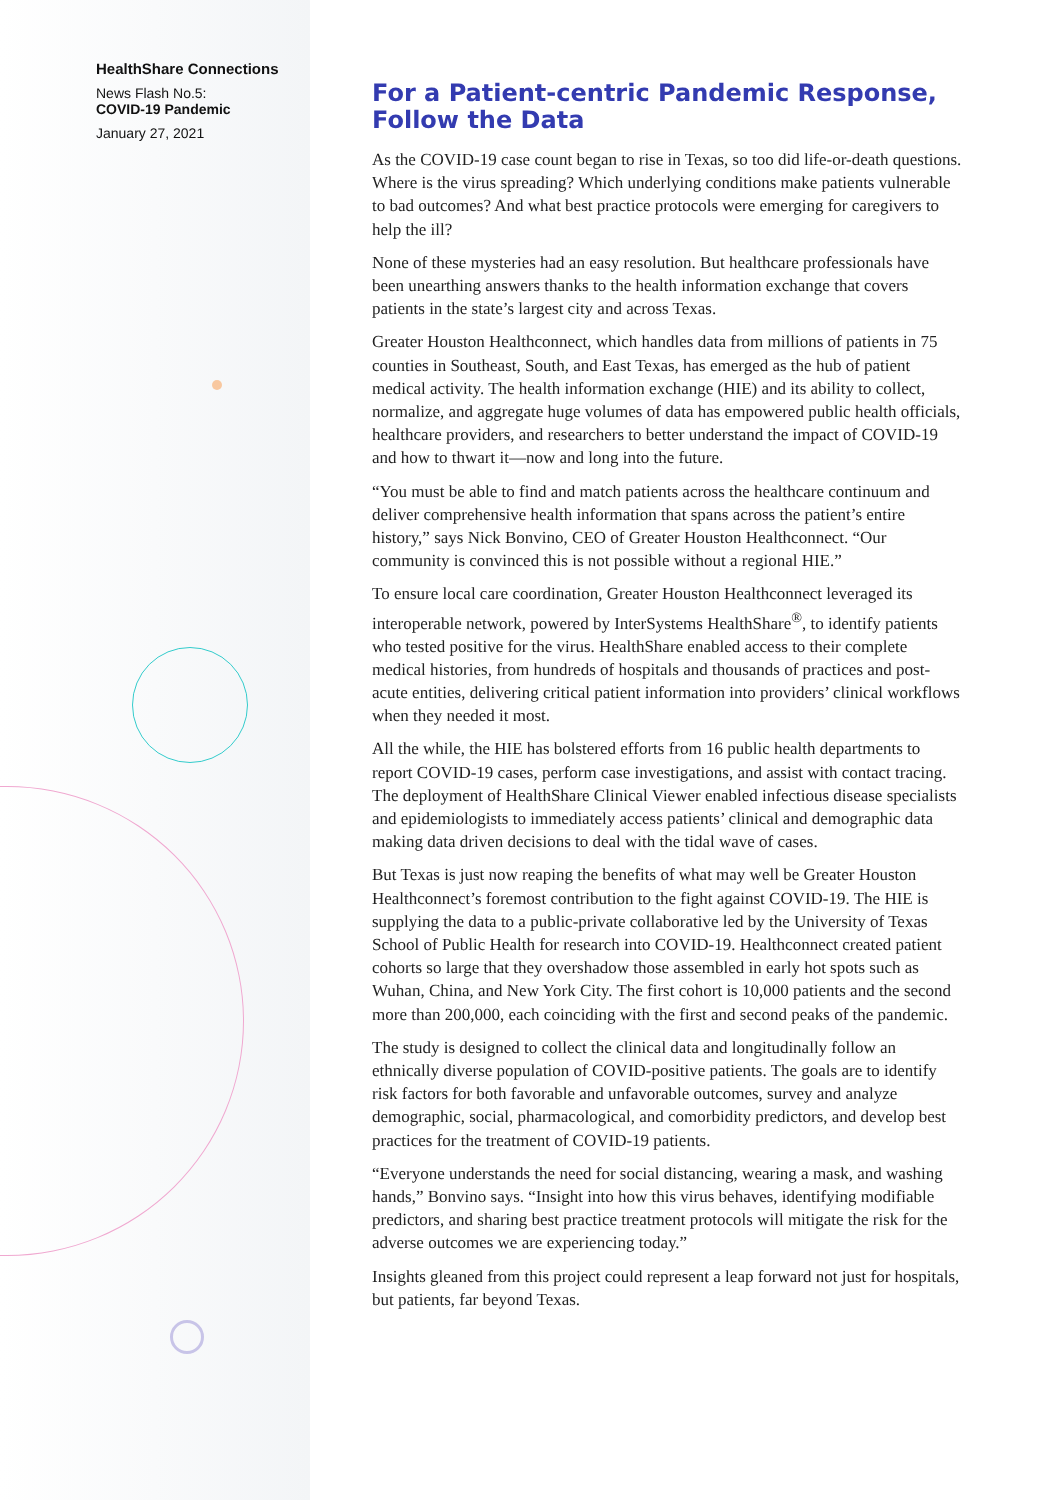HealthShare Connections
News Flash No.5:
COVID-19 Pandemic
January 27, 2021
For a Patient-centric Pandemic Response, Follow the Data
As the COVID-19 case count began to rise in Texas, so too did life-or-death questions. Where is the virus spreading? Which underlying conditions make patients vulnerable to bad outcomes? And what best practice protocols were emerging for caregivers to help the ill?
None of these mysteries had an easy resolution. But healthcare professionals have been unearthing answers thanks to the health information exchange that covers patients in the state’s largest city and across Texas.
Greater Houston Healthconnect, which handles data from millions of patients in 75 counties in Southeast, South, and East Texas, has emerged as the hub of patient medical activity. The health information exchange (HIE) and its ability to collect, normalize, and aggregate huge volumes of data has empowered public health officials, healthcare providers, and researchers to better understand the impact of COVID-19 and how to thwart it—now and long into the future.
“You must be able to find and match patients across the healthcare continuum and deliver comprehensive health information that spans across the patient’s entire history,” says Nick Bonvino, CEO of Greater Houston Healthconnect. “Our community is convinced this is not possible without a regional HIE.”
To ensure local care coordination, Greater Houston Healthconnect leveraged its interoperable network, powered by InterSystems HealthShare<sup>®</sup>, to identify patients who tested positive for the virus. HealthShare enabled access to their complete medical histories, from hundreds of hospitals and thousands of practices and post-acute entities, delivering critical patient information into providers’ clinical workflows when they needed it most.
All the while, the HIE has bolstered efforts from 16 public health departments to report COVID-19 cases, perform case investigations, and assist with contact tracing. The deployment of HealthShare Clinical Viewer enabled infectious disease specialists and epidemiologists to immediately access patients’ clinical and demographic data making data driven decisions to deal with the tidal wave of cases.
But Texas is just now reaping the benefits of what may well be Greater Houston Healthconnect’s foremost contribution to the fight against COVID-19. The HIE is supplying the data to a public-private collaborative led by the University of Texas School of Public Health for research into COVID-19. Healthconnect created patient cohorts so large that they overshadow those assembled in early hot spots such as Wuhan, China, and New York City. The first cohort is 10,000 patients and the second more than 200,000, each coinciding with the first and second peaks of the pandemic.
The study is designed to collect the clinical data and longitudinally follow an ethnically diverse population of COVID-positive patients. The goals are to identify risk factors for both favorable and unfavorable outcomes, survey and analyze demographic, social, pharmacological, and comorbidity predictors, and develop best practices for the treatment of COVID-19 patients.
“Everyone understands the need for social distancing, wearing a mask, and washing hands,” Bonvino says. “Insight into how this virus behaves, identifying modifiable predictors, and sharing best practice treatment protocols will mitigate the risk for the adverse outcomes we are experiencing today.”
Insights gleaned from this project could represent a leap forward not just for hospitals, but patients, far beyond Texas.